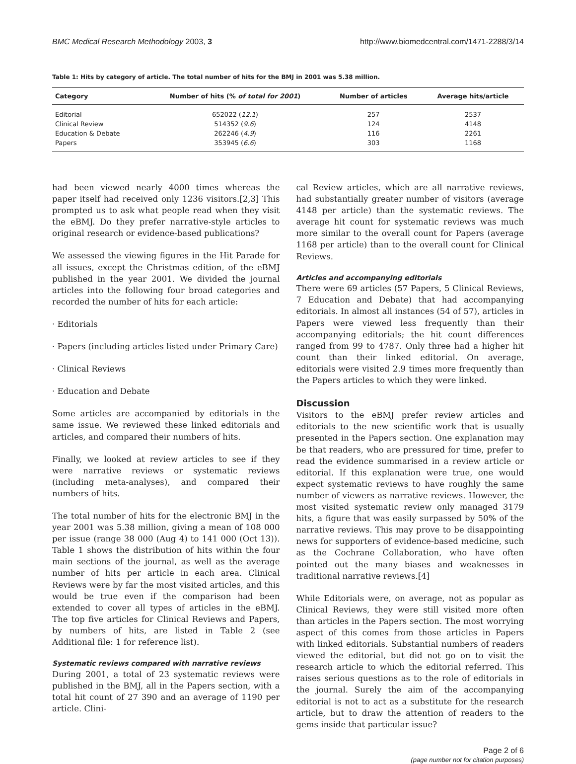BMC Medical Research Methodology 2003, 3 http://www.biomedcentral.com/1471-2288/3/14
Table 1: Hits by category of article. The total number of hits for the BMJ in 2001 was 5.38 million.
| Category | Number of hits (% of total for 2001 ) | Number of articles | Average hits/article |
| --- | --- | --- | --- |
| Editorial | 652022 ( 12.1 ) | 257 | 2537 |
| Clinical Review | 514352 ( 9.6 ) | 124 | 4148 |
| Education & Debate | 262246 ( 4.9 ) | 116 | 2261 |
| Papers | 353945 ( 6.6 ) | 303 | 1168 |
had been viewed nearly 4000 times whereas the paper itself had received only 1236 visitors.[2,3] This prompted us to ask what people read when they visit the eBMJ. Do they prefer narrative-style articles to original research or evidence-based publications?
We assessed the viewing figures in the Hit Parade for all issues, except the Christmas edition, of the eBMJ published in the year 2001. We divided the journal articles into the following four broad categories and recorded the number of hits for each article:
· Editorials
· Papers (including articles listed under Primary Care)
· Clinical Reviews
· Education and Debate
Some articles are accompanied by editorials in the same issue. We reviewed these linked editorials and articles, and compared their numbers of hits.
Finally, we looked at review articles to see if they were narrative reviews or systematic reviews (including meta-analyses), and compared their numbers of hits.
The total number of hits for the electronic BMJ in the year 2001 was 5.38 million, giving a mean of 108 000 per issue (range 38 000 (Aug 4) to 141 000 (Oct 13)). Table 1 shows the distribution of hits within the four main sections of the journal, as well as the average number of hits per article in each area. Clinical Reviews were by far the most visited articles, and this would be true even if the comparison had been extended to cover all types of articles in the eBMJ. The top five articles for Clinical Reviews and Papers, by numbers of hits, are listed in Table 2 (see Additional file: 1 for reference list).
Systematic reviews compared with narrative reviews
During 2001, a total of 23 systematic reviews were published in the BMJ, all in the Papers section, with a total hit count of 27 390 and an average of 1190 per article. Clini-
cal Review articles, which are all narrative reviews, had substantially greater number of visitors (average 4148 per article) than the systematic reviews. The average hit count for systematic reviews was much more similar to the overall count for Papers (average 1168 per article) than to the overall count for Clinical Reviews.
Articles and accompanying editorials
There were 69 articles (57 Papers, 5 Clinical Reviews, 7 Education and Debate) that had accompanying editorials. In almost all instances (54 of 57), articles in Papers were viewed less frequently than their accompanying editorials; the hit count differences ranged from 99 to 4787. Only three had a higher hit count than their linked editorial. On average, editorials were visited 2.9 times more frequently than the Papers articles to which they were linked.
Discussion
Visitors to the eBMJ prefer review articles and editorials to the new scientific work that is usually presented in the Papers section. One explanation may be that readers, who are pressured for time, prefer to read the evidence summarised in a review article or editorial. If this explanation were true, one would expect systematic reviews to have roughly the same number of viewers as narrative reviews. However, the most visited systematic review only managed 3179 hits, a figure that was easily surpassed by 50% of the narrative reviews. This may prove to be disappointing news for supporters of evidence-based medicine, such as the Cochrane Collaboration, who have often pointed out the many biases and weaknesses in traditional narrative reviews.[4]
While Editorials were, on average, not as popular as Clinical Reviews, they were still visited more often than articles in the Papers section. The most worrying aspect of this comes from those articles in Papers with linked editorials. Substantial numbers of readers viewed the editorial, but did not go on to visit the research article to which the editorial referred. This raises serious questions as to the role of editorials in the journal. Surely the aim of the accompanying editorial is not to act as a substitute for the research article, but to draw the attention of readers to the gems inside that particular issue?
Page 2 of 6
(page number not for citation purposes)